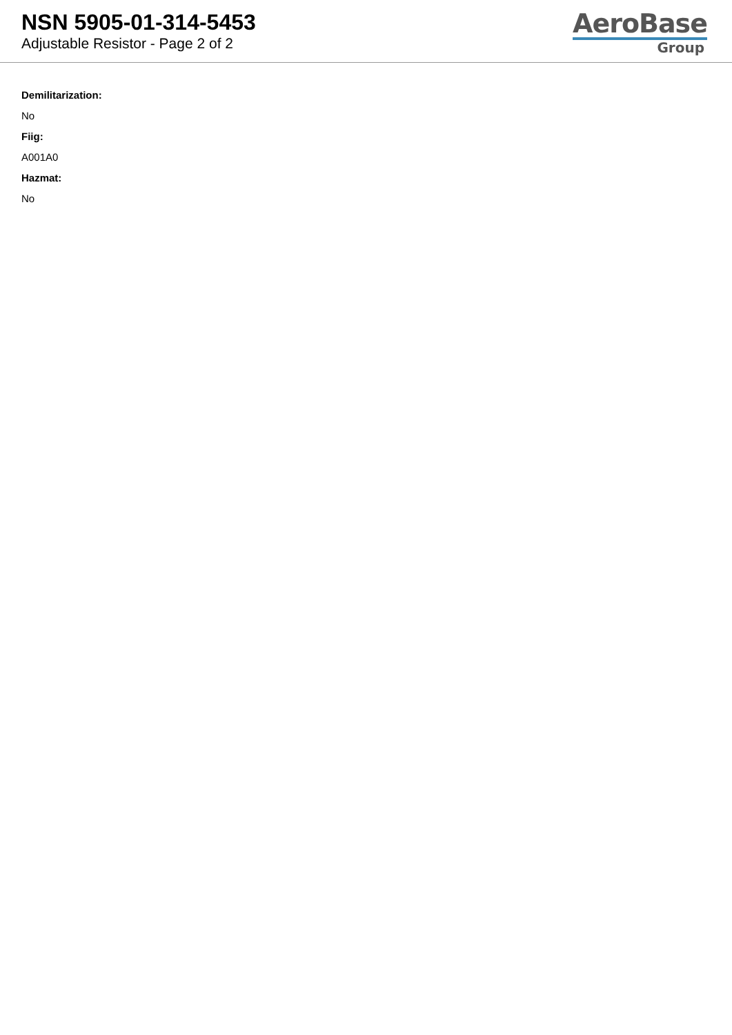NSN 5905-01-314-5453
Adjustable Resistor - Page 2 of 2
AeroBase
Group
Demilitarization:
No
Fiig:
A001A0
Hazmat:
No